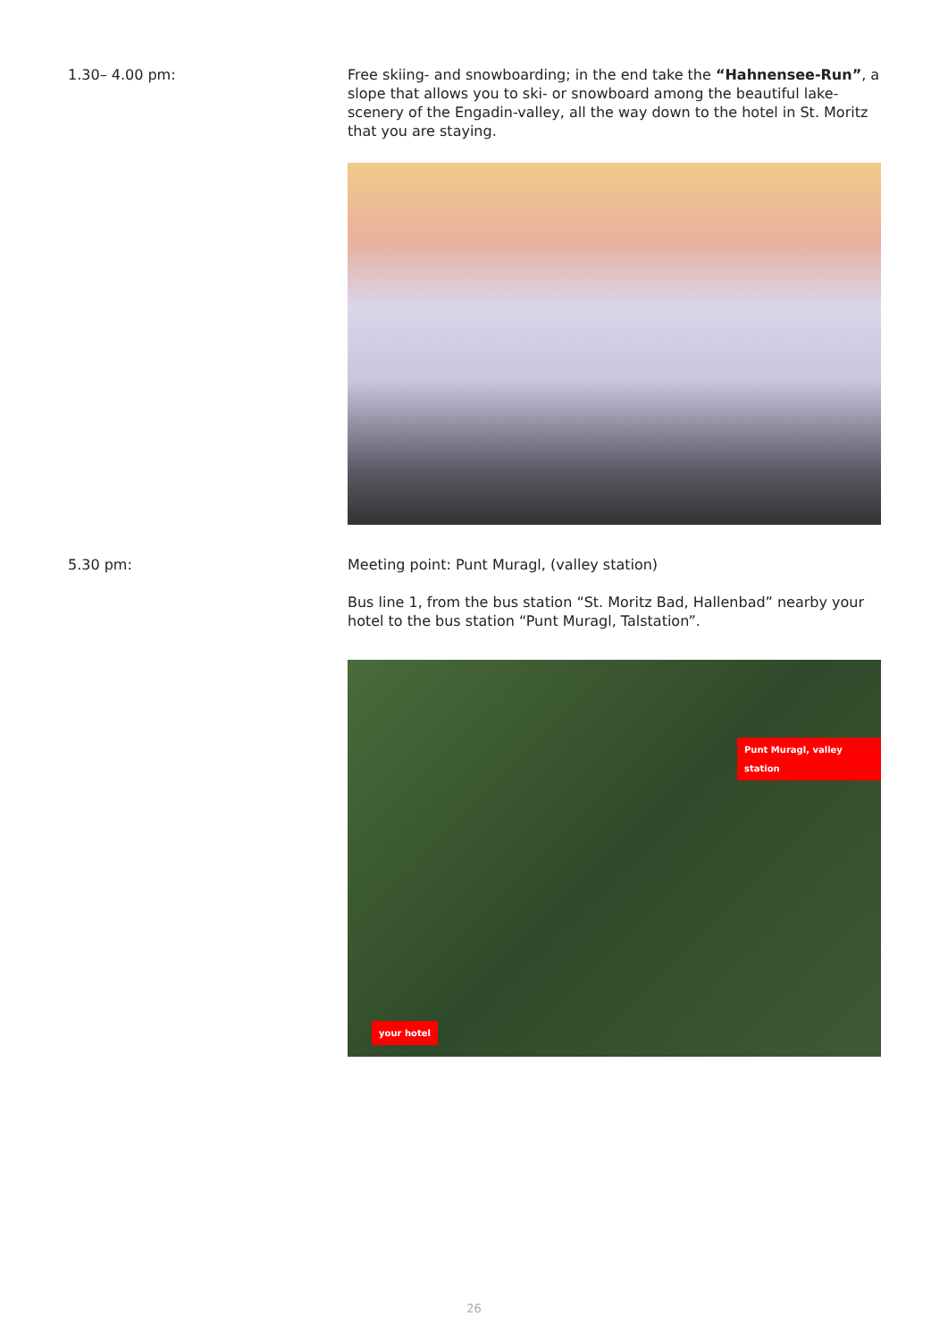1.30– 4.00 pm: Free skiing- and snowboarding; in the end take the “Hahnensee-Run”, a slope that allows you to ski- or snowboard among the beautiful lake-scenery of the Engadin-valley, all the way down to the hotel in St. Moritz that you are staying.
5.30 pm: Meeting point: Punt Muragl, (valley station)
Bus line 1, from the bus station “St. Moritz Bad, Hallenbad” nearby your hotel to the bus station “Punt Muragl, Talstation”.
Punt Muragl, valley station
your hotel
26